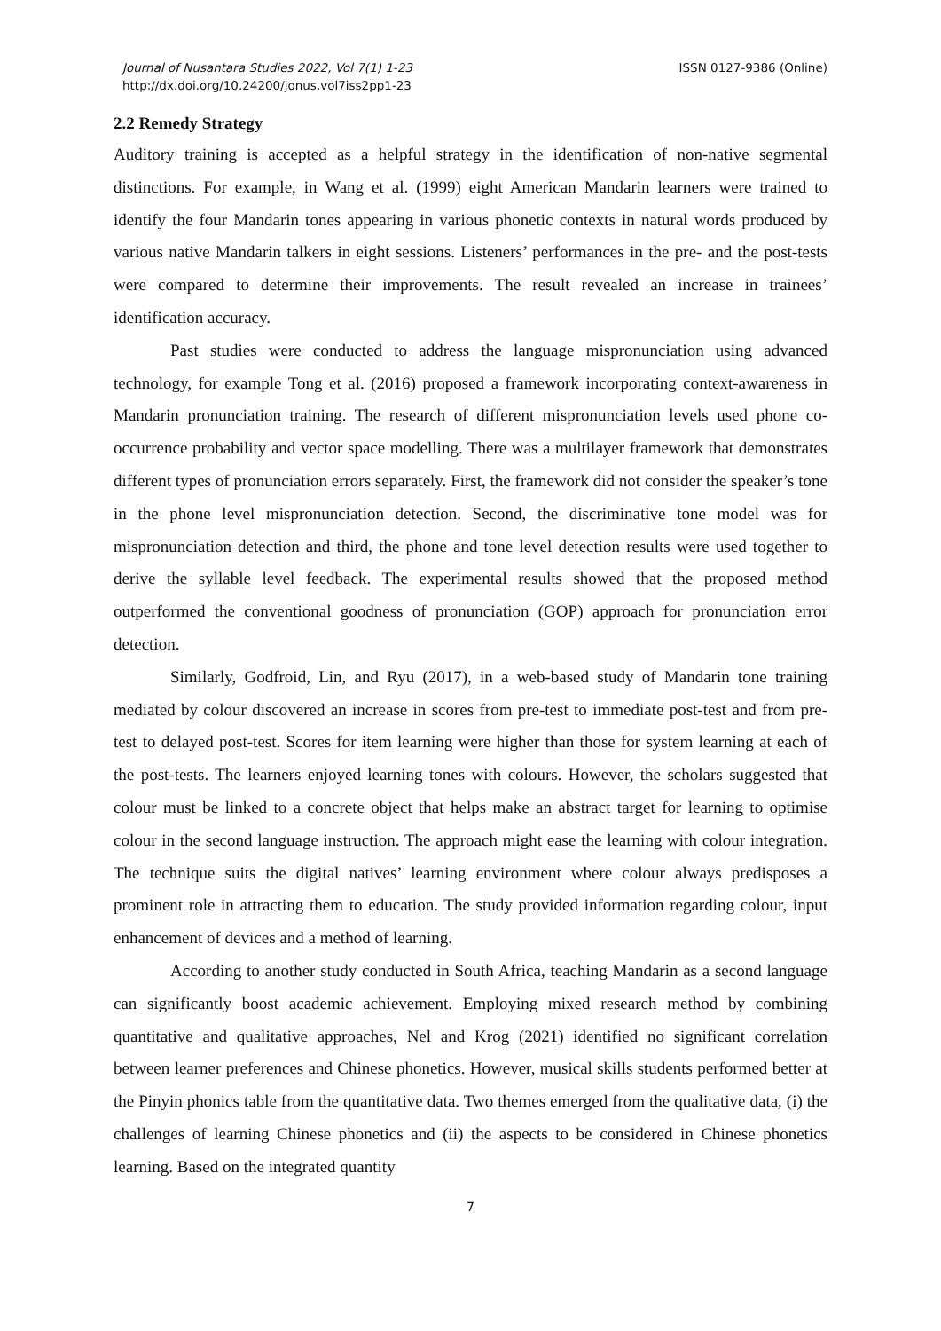Journal of Nusantara Studies 2022, Vol 7(1) 1-23
http://dx.doi.org/10.24200/jonus.vol7iss2pp1-23
ISSN 0127-9386 (Online)
2.2 Remedy Strategy
Auditory training is accepted as a helpful strategy in the identification of non-native segmental distinctions. For example, in Wang et al. (1999) eight American Mandarin learners were trained to identify the four Mandarin tones appearing in various phonetic contexts in natural words produced by various native Mandarin talkers in eight sessions. Listeners’ performances in the pre- and the post-tests were compared to determine their improvements. The result revealed an increase in trainees’ identification accuracy.
Past studies were conducted to address the language mispronunciation using advanced technology, for example Tong et al. (2016) proposed a framework incorporating context-awareness in Mandarin pronunciation training. The research of different mispronunciation levels used phone co-occurrence probability and vector space modelling. There was a multilayer framework that demonstrates different types of pronunciation errors separately. First, the framework did not consider the speaker’s tone in the phone level mispronunciation detection. Second, the discriminative tone model was for mispronunciation detection and third, the phone and tone level detection results were used together to derive the syllable level feedback. The experimental results showed that the proposed method outperformed the conventional goodness of pronunciation (GOP) approach for pronunciation error detection.
Similarly, Godfroid, Lin, and Ryu (2017), in a web-based study of Mandarin tone training mediated by colour discovered an increase in scores from pre-test to immediate post-test and from pre-test to delayed post-test. Scores for item learning were higher than those for system learning at each of the post-tests. The learners enjoyed learning tones with colours. However, the scholars suggested that colour must be linked to a concrete object that helps make an abstract target for learning to optimise colour in the second language instruction. The approach might ease the learning with colour integration. The technique suits the digital natives’ learning environment where colour always predisposes a prominent role in attracting them to education. The study provided information regarding colour, input enhancement of devices and a method of learning.
According to another study conducted in South Africa, teaching Mandarin as a second language can significantly boost academic achievement. Employing mixed research method by combining quantitative and qualitative approaches, Nel and Krog (2021) identified no significant correlation between learner preferences and Chinese phonetics. However, musical skills students performed better at the Pinyin phonics table from the quantitative data. Two themes emerged from the qualitative data, (i) the challenges of learning Chinese phonetics and (ii) the aspects to be considered in Chinese phonetics learning. Based on the integrated quantity
7